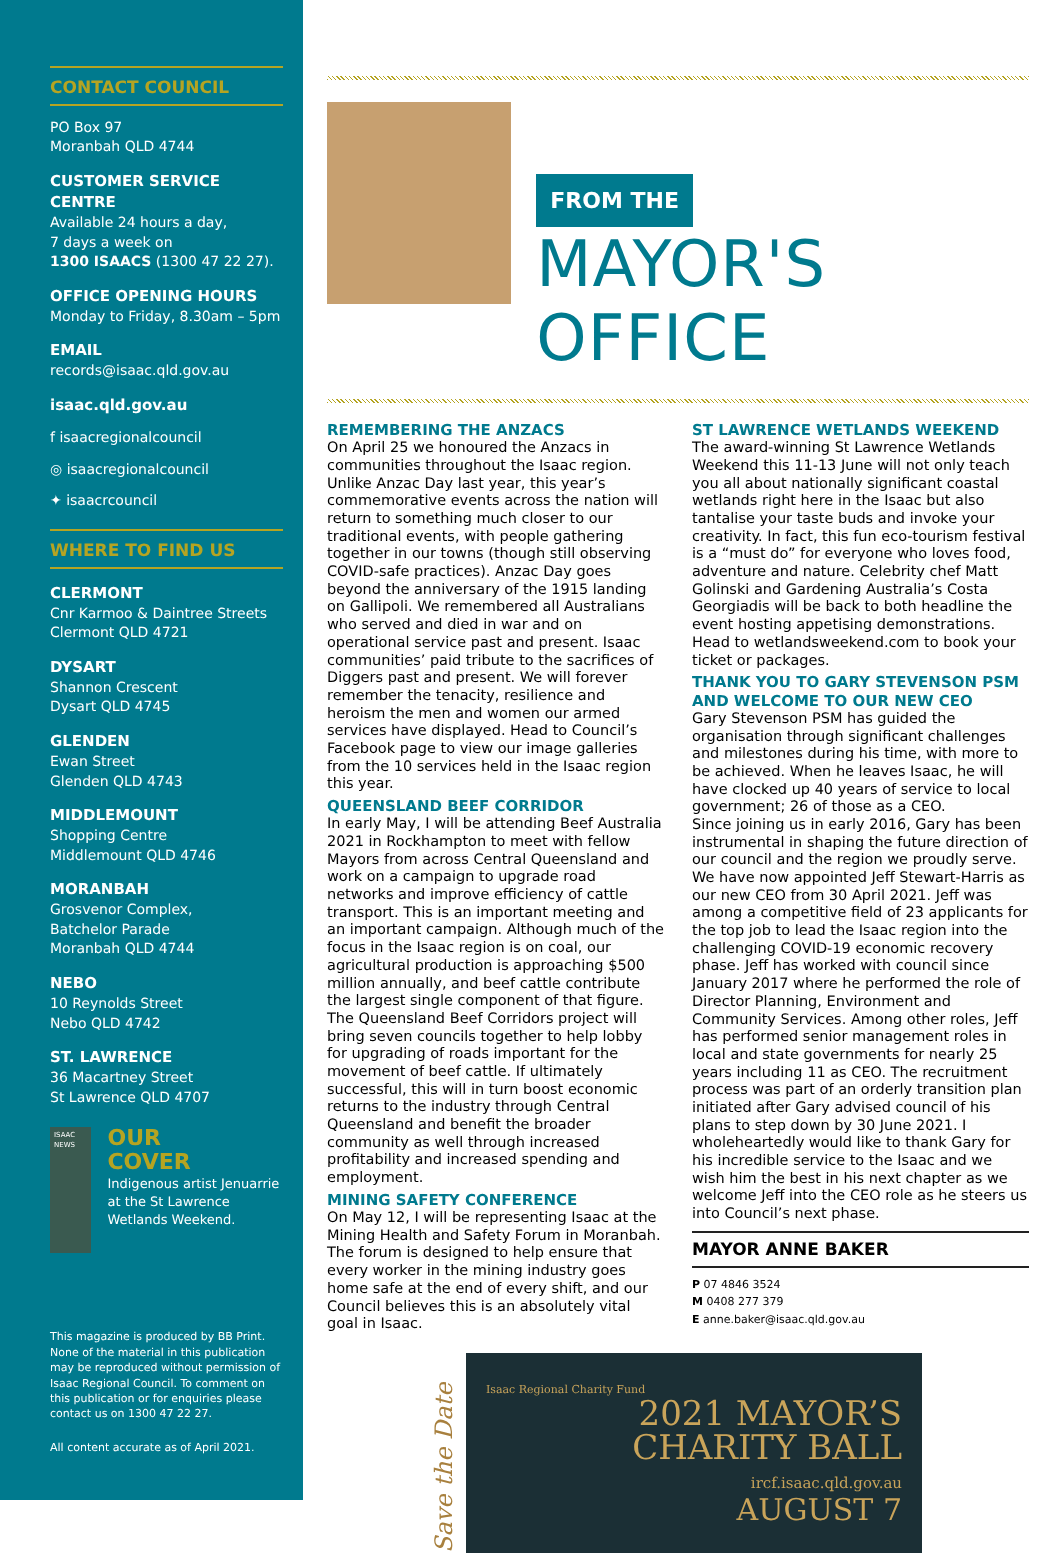CONTACT COUNCIL
PO Box 97
Moranbah QLD 4744
CUSTOMER SERVICE CENTRE
Available 24 hours a day,
7 days a week on
1300 ISAACS (1300 47 22 27).
OFFICE OPENING HOURS
Monday to Friday, 8.30am – 5pm
EMAIL
records@isaac.qld.gov.au
isaac.qld.gov.au
f isaacregionalcouncil
◎ isaacregionalcouncil
✦ isaacrcouncil
WHERE TO FIND US
CLERMONT
Cnr Karmoo & Daintree Streets
Clermont QLD 4721
DYSART
Shannon Crescent
Dysart QLD 4745
GLENDEN
Ewan Street
Glenden QLD 4743
MIDDLEMOUNT
Shopping Centre
Middlemount QLD 4746
MORANBAH
Grosvenor Complex,
Batchelor Parade
Moranbah QLD 4744
NEBO
10 Reynolds Street
Nebo QLD 4742
ST. LAWRENCE
36 Macartney Street
St Lawrence QLD 4707
ISAAC NEWS
OUR
COVER
Indigenous artist Jenuarrie at the St Lawrence Wetlands Weekend.
This magazine is produced by BB Print. None of the material in this publication may be reproduced without permission of Isaac Regional Council. To comment on this publication or for enquiries please contact us on 1300 47 22 27.
All content accurate as of April 2021.
FROM THE
MAYOR'S OFFICE
REMEMBERING THE ANZACS
On April 25 we honoured the Anzacs in communities throughout the Isaac region. Unlike Anzac Day last year, this year’s commemorative events across the nation will return to something much closer to our traditional events, with people gathering together in our towns (though still observing COVID-safe practices). Anzac Day goes beyond the anniversary of the 1915 landing on Gallipoli. We remembered all Australians who served and died in war and on operational service past and present. Isaac communities’ paid tribute to the sacrifices of Diggers past and present. We will forever remember the tenacity, resilience and heroism the men and women our armed services have displayed. Head to Council’s Facebook page to view our image galleries from the 10 services held in the Isaac region this year.
QUEENSLAND BEEF CORRIDOR
In early May, I will be attending Beef Australia 2021 in Rockhampton to meet with fellow Mayors from across Central Queensland and work on a campaign to upgrade road networks and improve efficiency of cattle transport. This is an important meeting and an important campaign. Although much of the focus in the Isaac region is on coal, our agricultural production is approaching $500 million annually, and beef cattle contribute the largest single component of that figure. The Queensland Beef Corridors project will bring seven councils together to help lobby for upgrading of roads important for the movement of beef cattle. If ultimately successful, this will in turn boost economic returns to the industry through Central Queensland and benefit the broader community as well through increased profitability and increased spending and employment.
MINING SAFETY CONFERENCE
On May 12, I will be representing Isaac at the Mining Health and Safety Forum in Moranbah. The forum is designed to help ensure that every worker in the mining industry goes home safe at the end of every shift, and our Council believes this is an absolutely vital goal in Isaac.
ST LAWRENCE WETLANDS WEEKEND
The award-winning St Lawrence Wetlands Weekend this 11-13 June will not only teach you all about nationally significant coastal wetlands right here in the Isaac but also tantalise your taste buds and invoke your creativity. In fact, this fun eco-tourism festival is a “must do” for everyone who loves food, adventure and nature. Celebrity chef Matt Golinski and Gardening Australia’s Costa Georgiadis will be back to both headline the event hosting appetising demonstrations. Head to wetlandsweekend.com to book your ticket or packages.
THANK YOU TO GARY STEVENSON PSM AND WELCOME TO OUR NEW CEO
Gary Stevenson PSM has guided the organisation through significant challenges and milestones during his time, with more to be achieved. When he leaves Isaac, he will have clocked up 40 years of service to local government; 26 of those as a CEO.
Since joining us in early 2016, Gary has been instrumental in shaping the future direction of our council and the region we proudly serve. We have now appointed Jeff Stewart-Harris as our new CEO from 30 April 2021. Jeff was among a competitive field of 23 applicants for the top job to lead the Isaac region into the challenging COVID-19 economic recovery phase. Jeff has worked with council since January 2017 where he performed the role of Director Planning, Environment and Community Services. Among other roles, Jeff has performed senior management roles in local and state governments for nearly 25 years including 11 as CEO. The recruitment process was part of an orderly transition plan initiated after Gary advised council of his plans to step down by 30 June 2021. I wholeheartedly would like to thank Gary for his incredible service to the Isaac and we wish him the best in his next chapter as we welcome Jeff into the CEO role as he steers us into Council’s next phase.
MAYOR ANNE BAKER
P 07 4846 3524
M 0408 277 379
E anne.baker@isaac.qld.gov.au
Save the Date
Isaac Regional Charity Fund
2021 MAYOR’S
CHARITY BALL
ircf.isaac.qld.gov.au
AUGUST 7